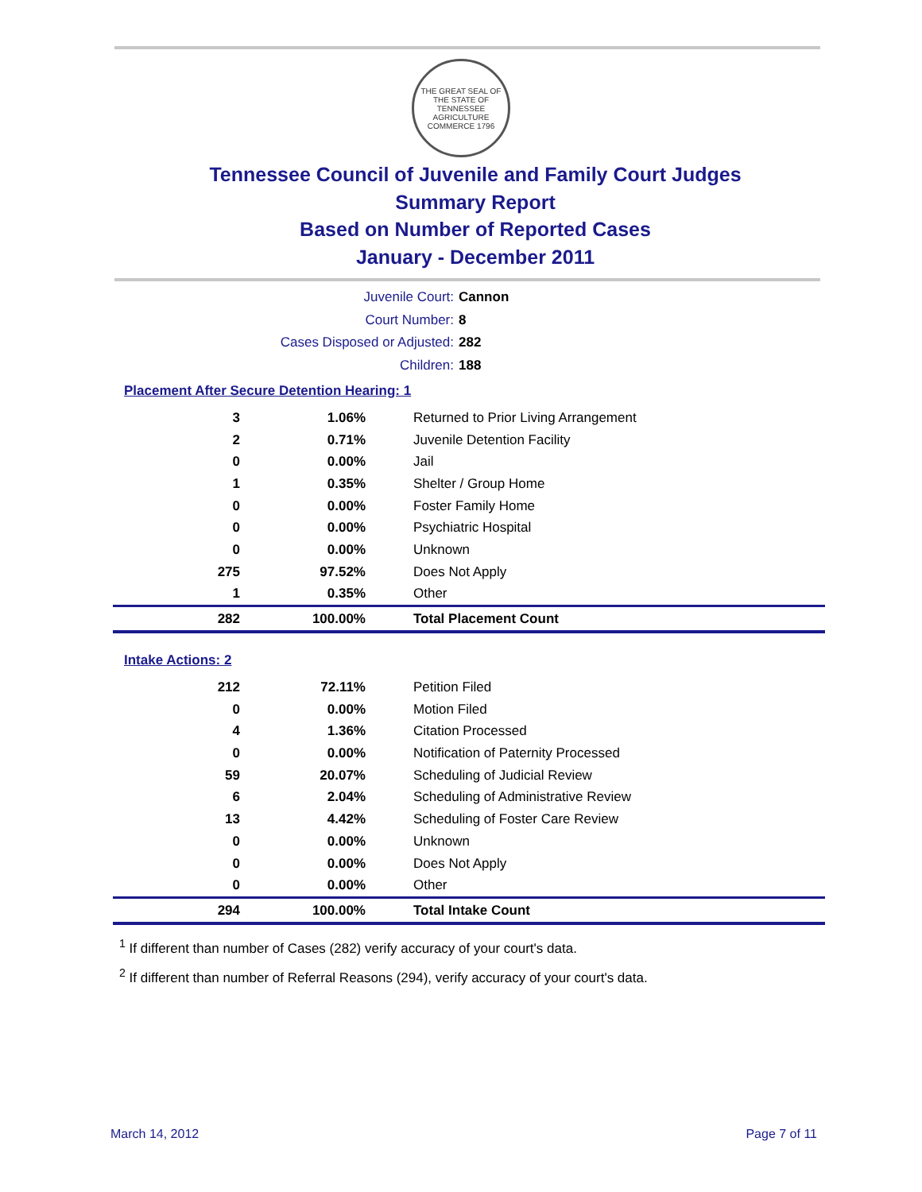THE GREAT SEAL OF THE STATE OF TENNESSEE
AGRICULTURE COMMERCE 1796
Tennessee Council of Juvenile and Family Court Judges
Summary Report
Based on Number of Reported Cases
January - December 2011
Juvenile Court: Cannon
Court Number: 8
Cases Disposed or Adjusted: 282
Children: 188
Placement After Secure Detention Hearing: 1
| 3 | 1.06% | Returned to Prior Living Arrangement |
| 2 | 0.71% | Juvenile Detention Facility |
| 0 | 0.00% | Jail |
| 1 | 0.35% | Shelter / Group Home |
| 0 | 0.00% | Foster Family Home |
| 0 | 0.00% | Psychiatric Hospital |
| 0 | 0.00% | Unknown |
| 275 | 97.52% | Does Not Apply |
| 1 | 0.35% | Other |
| 282 | 100.00% | Total Placement Count |
Intake Actions: 2
| 212 | 72.11% | Petition Filed |
| 0 | 0.00% | Motion Filed |
| 4 | 1.36% | Citation Processed |
| 0 | 0.00% | Notification of Paternity Processed |
| 59 | 20.07% | Scheduling of Judicial Review |
| 6 | 2.04% | Scheduling of Administrative Review |
| 13 | 4.42% | Scheduling of Foster Care Review |
| 0 | 0.00% | Unknown |
| 0 | 0.00% | Does Not Apply |
| 0 | 0.00% | Other |
| 294 | 100.00% | Total Intake Count |
<sup>1</sup> If different than number of Cases (282) verify accuracy of your court's data.
<sup>2</sup> If different than number of Referral Reasons (294), verify accuracy of your court's data.
March 14, 2012 Page 7 of 11